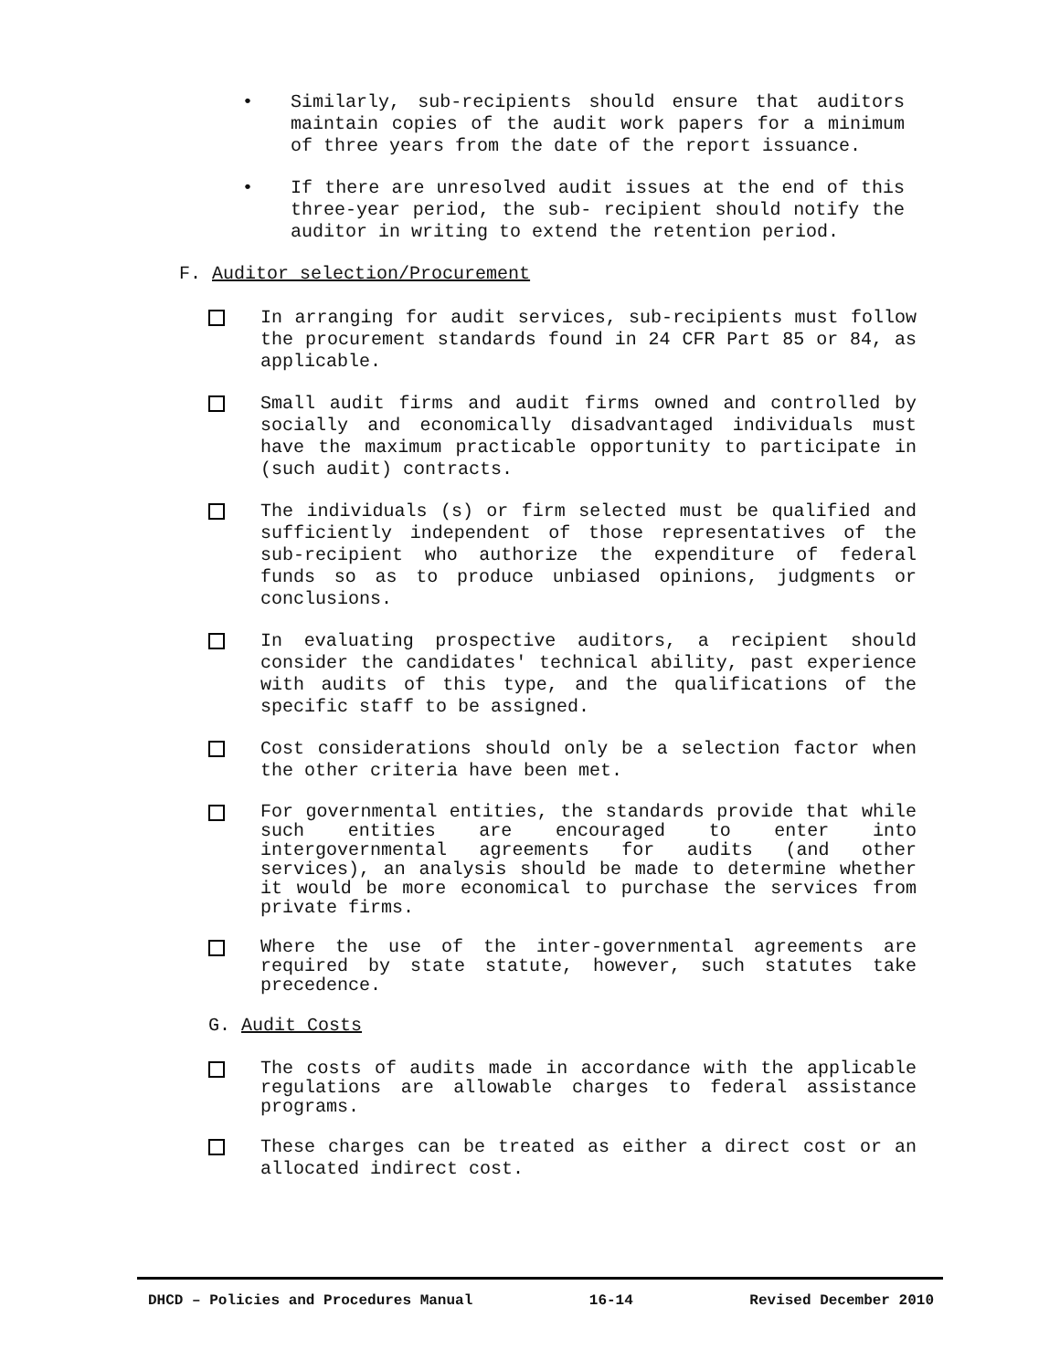•
Similarly, sub-recipients should ensure that auditors maintain copies of the audit work papers for a minimum of three years from the date of the report issuance.
•
If there are unresolved audit issues at the end of this three-year period, the sub- recipient should notify the auditor in writing to extend the retention period.
F. Auditor selection/Procurement
In arranging for audit services, sub-recipients must follow the procurement standards found in 24 CFR Part 85 or 84, as applicable.
Small audit firms and audit firms owned and controlled by socially and economically disadvantaged individuals must have the maximum practicable opportunity to participate in (such audit) contracts.
The individuals (s) or firm selected must be qualified and sufficiently independent of those representatives of the sub-recipient who authorize the expenditure of federal funds so as to produce unbiased opinions, judgments or conclusions.
In evaluating prospective auditors, a recipient should consider the candidates' technical ability, past experience with audits of this type, and the qualifications of the specific staff to be assigned.
Cost considerations should only be a selection factor when the other criteria have been met.
For governmental entities, the standards provide that while such entities are encouraged to enter into intergovernmental agreements for audits (and other services), an analysis should be made to determine whether it would be more economical to purchase the services from private firms.
Where the use of the inter-governmental agreements are required by state statute, however, such statutes take precedence.
G. Audit Costs
The costs of audits made in accordance with the applicable regulations are allowable charges to federal assistance programs.
These charges can be treated as either a direct cost or an allocated indirect cost.
DHCD – Policies and Procedures Manual 16-14 Revised December 2010